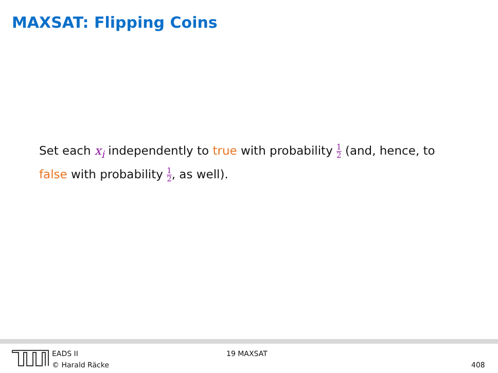MAXSAT: Flipping Coins
Set each x<sub>i</sub> independently to true with probability 1 2 (and, hence, to false with probability 1 2, as well).
EADS II
© Harald Räcke
19 MAXSAT
408